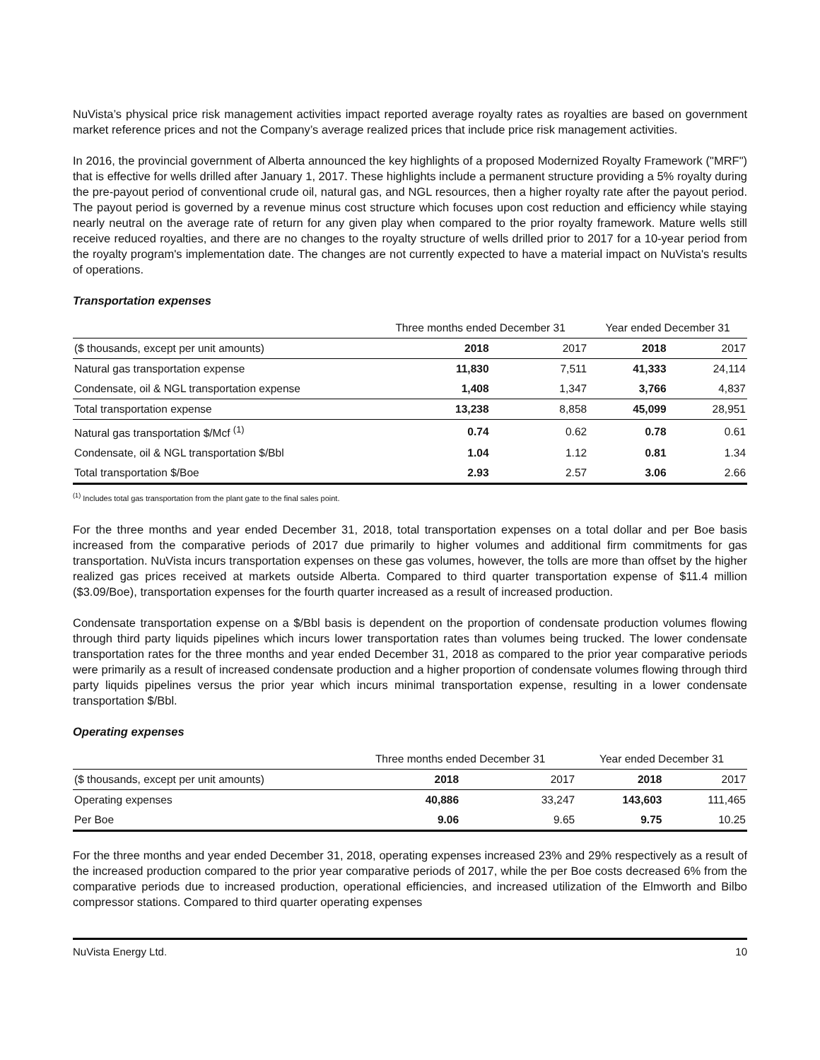NuVista’s physical price risk management activities impact reported average royalty rates as royalties are based on government market reference prices and not the Company’s average realized prices that include price risk management activities.
In 2016, the provincial government of Alberta announced the key highlights of a proposed Modernized Royalty Framework ("MRF") that is effective for wells drilled after January 1, 2017. These highlights include a permanent structure providing a 5% royalty during the pre-payout period of conventional crude oil, natural gas, and NGL resources, then a higher royalty rate after the payout period. The payout period is governed by a revenue minus cost structure which focuses upon cost reduction and efficiency while staying nearly neutral on the average rate of return for any given play when compared to the prior royalty framework. Mature wells still receive reduced royalties, and there are no changes to the royalty structure of wells drilled prior to 2017 for a 10-year period from the royalty program's implementation date. The changes are not currently expected to have a material impact on NuVista's results of operations.
Transportation expenses
| | Three months ended December 31 | | Year ended December 31 | |
| --- | --- | --- | --- | --- |
| ($ thousands, except per unit amounts) | 2018 | 2017 | 2018 | 2017 |
| Natural gas transportation expense | 11,830 | 7,511 | 41,333 | 24,114 |
| Condensate, oil & NGL transportation expense | 1,408 | 1,347 | 3,766 | 4,837 |
| Total transportation expense | 13,238 | 8,858 | 45,099 | 28,951 |
| Natural gas transportation $/Mcf <sup>(1)</sup> | 0.74 | 0.62 | 0.78 | 0.61 |
| Condensate, oil & NGL transportation $/Bbl | 1.04 | 1.12 | 0.81 | 1.34 |
| Total transportation $/Boe | 2.93 | 2.57 | 3.06 | 2.66 |
<sup>(1)</sup> Includes total gas transportation from the plant gate to the final sales point.
For the three months and year ended December 31, 2018, total transportation expenses on a total dollar and per Boe basis increased from the comparative periods of 2017 due primarily to higher volumes and additional firm commitments for gas transportation. NuVista incurs transportation expenses on these gas volumes, however, the tolls are more than offset by the higher realized gas prices received at markets outside Alberta. Compared to third quarter transportation expense of $11.4 million ($3.09/Boe), transportation expenses for the fourth quarter increased as a result of increased production.
Condensate transportation expense on a $/Bbl basis is dependent on the proportion of condensate production volumes flowing through third party liquids pipelines which incurs lower transportation rates than volumes being trucked. The lower condensate transportation rates for the three months and year ended December 31, 2018 as compared to the prior year comparative periods were primarily as a result of increased condensate production and a higher proportion of condensate volumes flowing through third party liquids pipelines versus the prior year which incurs minimal transportation expense, resulting in a lower condensate transportation $/Bbl.
Operating expenses
| | Three months ended December 31 | | Year ended December 31 | |
| --- | --- | --- | --- | --- |
| ($ thousands, except per unit amounts) | 2018 | 2017 | 2018 | 2017 |
| Operating expenses | 40,886 | 33,247 | 143,603 | 111,465 |
| Per Boe | 9.06 | 9.65 | 9.75 | 10.25 |
For the three months and year ended December 31, 2018, operating expenses increased 23% and 29% respectively as a result of the increased production compared to the prior year comparative periods of 2017, while the per Boe costs decreased 6% from the comparative periods due to increased production, operational efficiencies, and increased utilization of the Elmworth and Bilbo compressor stations. Compared to third quarter operating expenses
NuVista Energy Ltd. 10